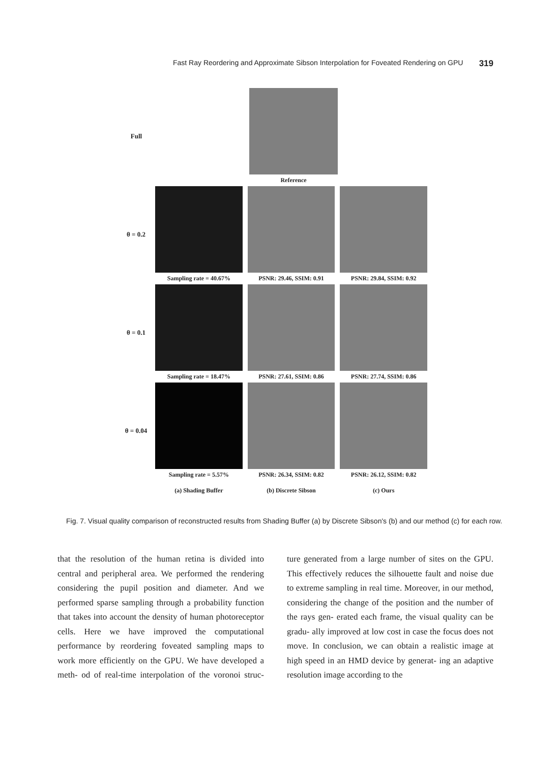Fast Ray Reordering and Approximate Sibson Interpolation for Foveated Rendering on GPU 319
Full Reference
θ = 0.2 Sampling rate = 40.67% PSNR: 29.46, SSIM: 0.91 PSNR: 29.84, SSIM: 0.92
θ = 0.1 Sampling rate = 18.47% PSNR: 27.61, SSIM: 0.86 PSNR: 27.74, SSIM: 0.86
θ = 0.04 Sampling rate = 5.57% PSNR: 26.34, SSIM: 0.82 PSNR: 26.12, SSIM: 0.82
(a) Shading Buffer (b) Discrete Sibson (c) Ours
Fig. 7. Visual quality comparison of reconstructed results from Shading Buffer (a) by Discrete Sibson's (b) and our method (c) for each row.
that the resolution of the human retina is divided into central and peripheral area. We performed the rendering considering the pupil position and diameter. And we performed sparse sampling through a probability function that takes into account the density of human photoreceptor cells. Here we have improved the computational performance by reordering foveated sampling maps to work more efficiently on the GPU. We have developed a meth- od of real-time interpolation of the voronoi struc- ture generated from a large number of sites on the GPU. This effectively reduces the silhouette fault and noise due to extreme sampling in real time. Moreover, in our method, considering the change of the position and the number of the rays gen- erated each frame, the visual quality can be gradu- ally improved at low cost in case the focus does not move. In conclusion, we can obtain a realistic image at high speed in an HMD device by generat- ing an adaptive resolution image according to the